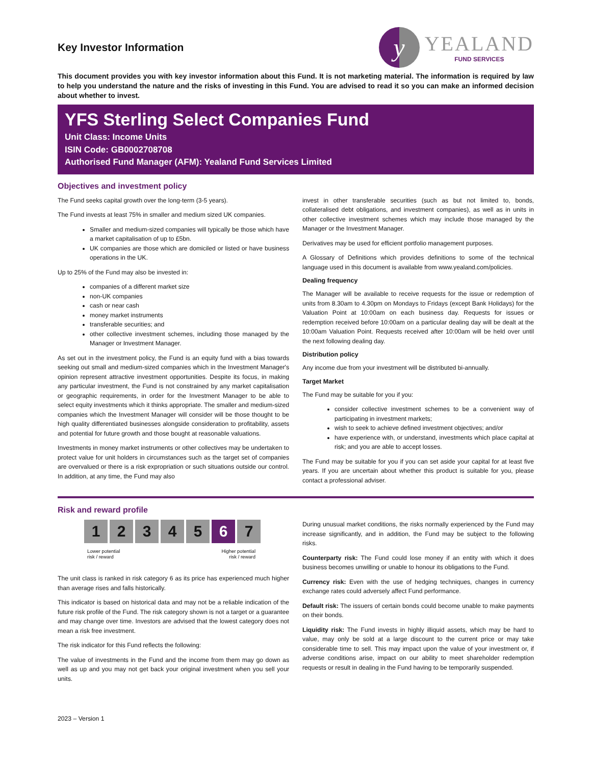Key Investor Information
y
YEALAND
FUND SERVICES
This document provides you with key investor information about this Fund. It is not marketing material. The information is required by law to help you understand the nature and the risks of investing in this Fund. You are advised to read it so you can make an informed decision about whether to invest.
YFS Sterling Select Companies Fund
Unit Class: Income Units
ISIN Code: GB0002708708
Authorised Fund Manager (AFM): Yealand Fund Services Limited
Objectives and investment policy
The Fund seeks capital growth over the long-term (3-5 years).
The Fund invests at least 75% in smaller and medium sized UK companies.
Smaller and medium-sized companies will typically be those which have a market capitalisation of up to £5bn.
UK companies are those which are domiciled or listed or have business operations in the UK.
Up to 25% of the Fund may also be invested in:
companies of a different market size
non-UK companies
cash or near cash
money market instruments
transferable securities; and
other collective investment schemes, including those managed by the Manager or Investment Manager.
As set out in the investment policy, the Fund is an equity fund with a bias towards seeking out small and medium-sized companies which in the Investment Manager's opinion represent attractive investment opportunities. Despite its focus, in making any particular investment, the Fund is not constrained by any market capitalisation or geographic requirements, in order for the Investment Manager to be able to select equity investments which it thinks appropriate. The smaller and medium-sized companies which the Investment Manager will consider will be those thought to be high quality differentiated businesses alongside consideration to profitability, assets and potential for future growth and those bought at reasonable valuations.
Investments in money market instruments or other collectives may be undertaken to protect value for unit holders in circumstances such as the target set of companies are overvalued or there is a risk expropriation or such situations outside our control. In addition, at any time, the Fund may also
invest in other transferable securities (such as but not limited to, bonds, collateralised debt obligations, and investment companies), as well as in units in other collective investment schemes which may include those managed by the Manager or the Investment Manager.
Derivatives may be used for efficient portfolio management purposes.
A Glossary of Definitions which provides definitions to some of the technical language used in this document is available from www.yealand.com/policies.
Dealing frequency
The Manager will be available to receive requests for the issue or redemption of units from 8.30am to 4.30pm on Mondays to Fridays (except Bank Holidays) for the Valuation Point at 10:00am on each business day. Requests for issues or redemption received before 10:00am on a particular dealing day will be dealt at the 10:00am Valuation Point. Requests received after 10:00am will be held over until the next following dealing day.
Distribution policy
Any income due from your investment will be distributed bi-annually.
Target Market
The Fund may be suitable for you if you:
consider collective investment schemes to be a convenient way of participating in investment markets;
wish to seek to achieve defined investment objectives; and/or
have experience with, or understand, investments which place capital at risk; and you are able to accept losses.
The Fund may be suitable for you if you can set aside your capital for at least five years. If you are uncertain about whether this product is suitable for you, please contact a professional adviser.
Risk and reward profile
1 2 3 4 5 6 7
Lower potential
risk / reward
Higher potential
risk / reward
The unit class is ranked in risk category 6 as its price has experienced much higher than average rises and falls historically.
This indicator is based on historical data and may not be a reliable indication of the future risk profile of the Fund. The risk category shown is not a target or a guarantee and may change over time. Investors are advised that the lowest category does not mean a risk free investment.
The risk indicator for this Fund reflects the following:
The value of investments in the Fund and the income from them may go down as well as up and you may not get back your original investment when you sell your units.
During unusual market conditions, the risks normally experienced by the Fund may increase significantly, and in addition, the Fund may be subject to the following risks.
Counterparty risk: The Fund could lose money if an entity with which it does business becomes unwilling or unable to honour its obligations to the Fund.
Currency risk: Even with the use of hedging techniques, changes in currency exchange rates could adversely affect Fund performance.
Default risk: The issuers of certain bonds could become unable to make payments on their bonds.
Liquidity risk: The Fund invests in highly illiquid assets, which may be hard to value, may only be sold at a large discount to the current price or may take considerable time to sell. This may impact upon the value of your investment or, if adverse conditions arise, impact on our ability to meet shareholder redemption requests or result in dealing in the Fund having to be temporarily suspended.
2023 – Version 1